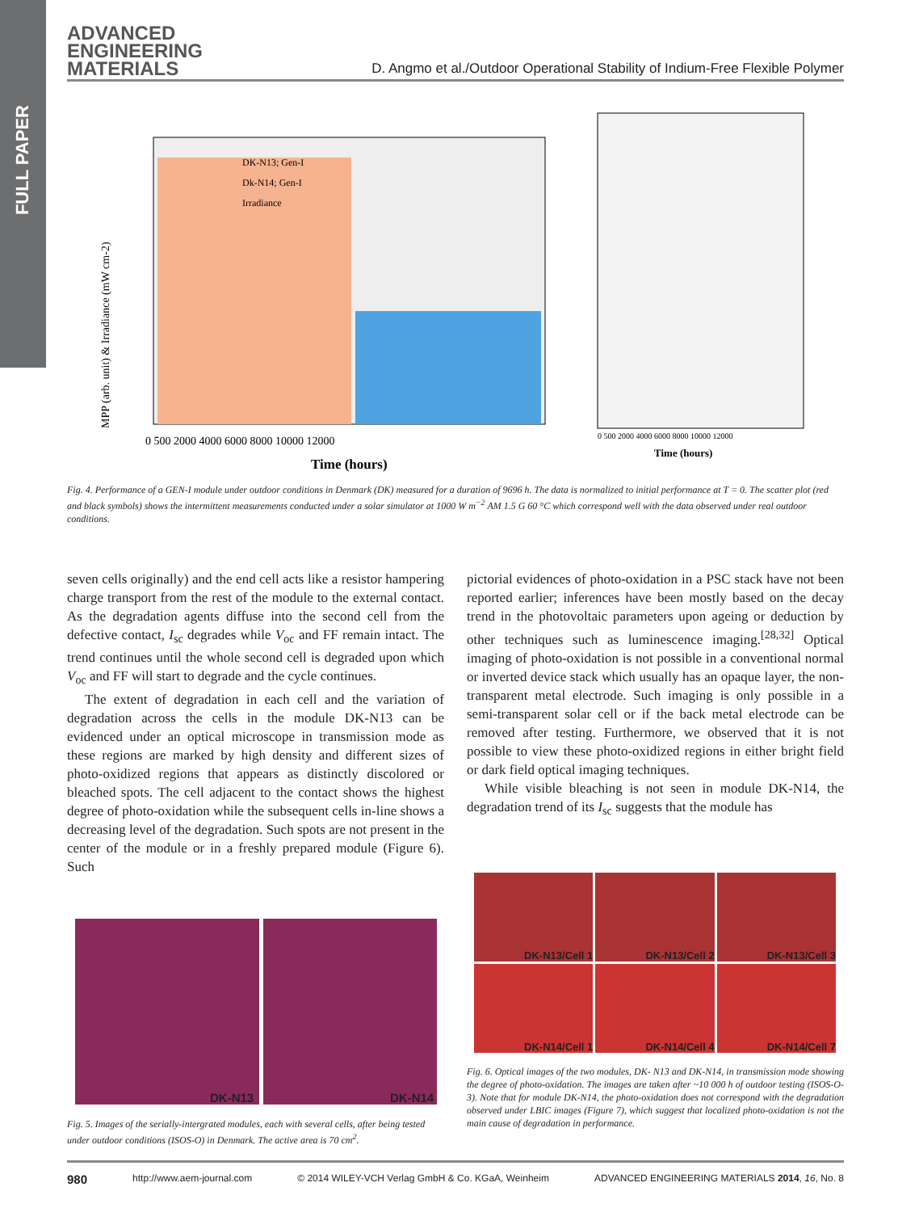FULL PAPER
ADVANCED
ENGINEERING
MATERIALS
D. Angmo et al./Outdoor Operational Stability of Indium-Free Flexible Polymer
MPP (arb. unit) & Irradiance (mW cm-2)
0 500 2000 4000 6000 8000 10000 12000
Time (hours)
DK-N13; Gen-I
Dk-N14; Gen-I
Irradiance
Time (hours)
0 500 2000 4000 6000 8000 10000 12000
Fig. 4. Performance of a GEN-I module under outdoor conditions in Denmark (DK) measured for a duration of 9696 h. The data is normalized to initial performance at T = 0. The scatter plot (red and black symbols) shows the intermittent measurements conducted under a solar simulator at 1000 W m<sup>−2</sup> AM 1.5 G 60 °C which correspond well with the data observed under real outdoor conditions.
seven cells originally) and the end cell acts like a resistor hampering charge transport from the rest of the module to the external contact. As the degradation agents diffuse into the second cell from the defective contact, I<sub>sc</sub> degrades while V<sub>oc</sub> and FF remain intact. The trend continues until the whole second cell is degraded upon which V<sub>oc</sub> and FF will start to degrade and the cycle continues.
The extent of degradation in each cell and the variation of degradation across the cells in the module DK-N13 can be evidenced under an optical microscope in transmission mode as these regions are marked by high density and different sizes of photo-oxidized regions that appears as distinctly discolored or bleached spots. The cell adjacent to the contact shows the highest degree of photo-oxidation while the subsequent cells in-line shows a decreasing level of the degradation. Such spots are not present in the center of the module or in a freshly prepared module (Figure 6). Such
pictorial evidences of photo-oxidation in a PSC stack have not been reported earlier; inferences have been mostly based on the decay trend in the photovoltaic parameters upon ageing or deduction by other techniques such as luminescence imaging.<sup>[28,32]</sup> Optical imaging of photo-oxidation is not possible in a conventional normal or inverted device stack which usually has an opaque layer, the non-transparent metal electrode. Such imaging is only possible in a semi-transparent solar cell or if the back metal electrode can be removed after testing. Furthermore, we observed that it is not possible to view these photo-oxidized regions in either bright field or dark field optical imaging techniques.
While visible bleaching is not seen in module DK-N14, the degradation trend of its I<sub>sc</sub> suggests that the module has
DK-N13 DK-N14
Fig. 5. Images of the serially-intergrated modules, each with several cells, after being tested under outdoor conditions (ISOS-O) in Denmark. The active area is 70 cm<sup>2</sup>.
DK-N13/Cell 1
DK-N13/Cell 2
DK-N13/Cell 3
DK-N14/Cell 1
DK-N14/Cell 4
DK-N14/Cell 7
Fig. 6. Optical images of the two modules, DK- N13 and DK-N14, in transmission mode showing the degree of photo-oxidation. The images are taken after ~10 000 h of outdoor testing (ISOS-O-3). Note that for module DK-N14, the photo-oxidation does not correspond with the degradation observed under LBIC images (Figure 7), which suggest that localized photo-oxidation is not the main cause of degradation in performance.
980 http://www.aem-journal.com © 2014 WILEY-VCH Verlag GmbH & Co. KGaA, Weinheim ADVANCED ENGINEERING MATERIALS 2014, 16, No. 8